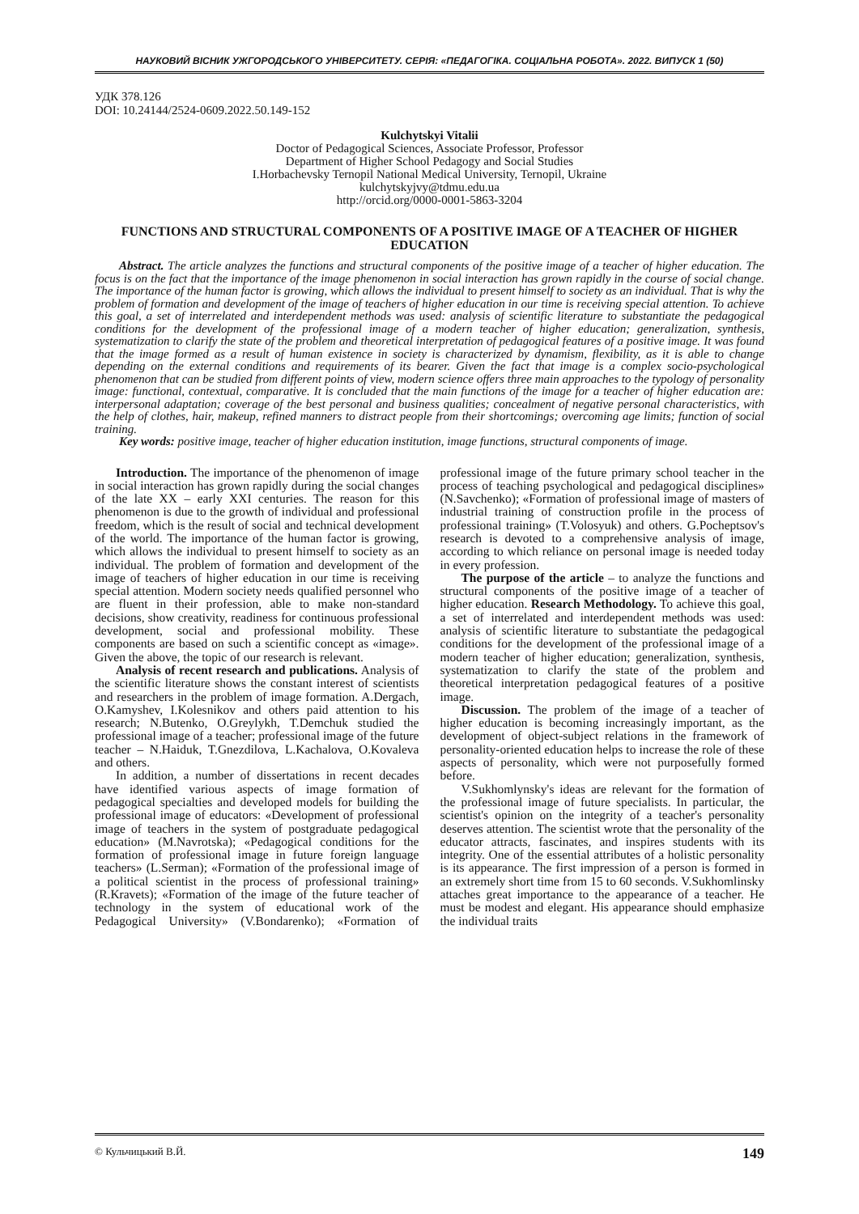НАУКОВИЙ ВІСНИК УЖГОРОДСЬКОГО УНІВЕРСИТЕТУ. СЕРІЯ: «ПЕДАГОГІКА. СОЦІАЛЬНА РОБОТА». 2022. ВИПУСК 1 (50)
УДК 378.126
DOI: 10.24144/2524-0609.2022.50.149-152
Kulchytskyi Vitalii
Doctor of Pedagogical Sciences, Associate Professor, Professor
Department of Higher School Pedagogy and Social Studies
I.Horbachevsky Ternopil National Medical University, Ternopil, Ukraine
kulchytskyjvy@tdmu.edu.ua
http://orcid.org/0000-0001-5863-3204
FUNCTIONS AND STRUCTURAL COMPONENTS OF A POSITIVE IMAGE OF A TEACHER OF HIGHER EDUCATION
Abstract. The article analyzes the functions and structural components of the positive image of a teacher of higher education. The focus is on the fact that the importance of the image phenomenon in social interaction has grown rapidly in the course of social change. The importance of the human factor is growing, which allows the individual to present himself to society as an individual. That is why the problem of formation and development of the image of teachers of higher education in our time is receiving special attention. To achieve this goal, a set of interrelated and interdependent methods was used: analysis of scientific literature to substantiate the pedagogical conditions for the development of the professional image of a modern teacher of higher education; generalization, synthesis, systematization to clarify the state of the problem and theoretical interpretation of pedagogical features of a positive image. It was found that the image formed as a result of human existence in society is characterized by dynamism, flexibility, as it is able to change depending on the external conditions and requirements of its bearer. Given the fact that image is a complex socio-psychological phenomenon that can be studied from different points of view, modern science offers three main approaches to the typology of personality image: functional, contextual, comparative. It is concluded that the main functions of the image for a teacher of higher education are: interpersonal adaptation; coverage of the best personal and business qualities; concealment of negative personal characteristics, with the help of clothes, hair, makeup, refined manners to distract people from their shortcomings; overcoming age limits; function of social training.
Key words: positive image, teacher of higher education institution, image functions, structural components of image.
Introduction. The importance of the phenomenon of image in social interaction has grown rapidly during the social changes of the late XX – early XXI centuries. The reason for this phenomenon is due to the growth of individual and professional freedom, which is the result of social and technical development of the world. The importance of the human factor is growing, which allows the individual to present himself to society as an individual. The problem of formation and development of the image of teachers of higher education in our time is receiving special attention. Modern society needs qualified personnel who are fluent in their profession, able to make non-standard decisions, show creativity, readiness for continuous professional development, social and professional mobility. These components are based on such a scientific concept as «image». Given the above, the topic of our research is relevant.
Analysis of recent research and publications. Analysis of the scientific literature shows the constant interest of scientists and researchers in the problem of image formation. A.Dergach, O.Kamyshev, I.Kolesnikov and others paid attention to his research; N.Butenko, O.Greylykh, T.Demchuk studied the professional image of a teacher; professional image of the future teacher – N.Haiduk, T.Gnezdilova, L.Kachalova, O.Kovaleva and others.
In addition, a number of dissertations in recent decades have identified various aspects of image formation of pedagogical specialties and developed models for building the professional image of educators: «Development of professional image of teachers in the system of postgraduate pedagogical education» (M.Navrotska); «Pedagogical conditions for the formation of professional image in future foreign language teachers» (L.Serman); «Formation of the professional image of a political scientist in the process of professional training» (R.Kravets); «Formation of the image of the future teacher of technology in the system of educational work of the Pedagogical University» (V.Bondarenko); «Formation of professional image of the future primary school teacher in the process of teaching psychological and pedagogical disciplines» (N.Savchenko); «Formation of professional image of masters of industrial training of construction profile in the process of professional training» (T.Volosyuk) and others. G.Pocheptsov's research is devoted to a comprehensive analysis of image, according to which reliance on personal image is needed today in every profession.
The purpose of the article – to analyze the functions and structural components of the positive image of a teacher of higher education. Research Methodology. To achieve this goal, a set of interrelated and interdependent methods was used: analysis of scientific literature to substantiate the pedagogical conditions for the development of the professional image of a modern teacher of higher education; generalization, synthesis, systematization to clarify the state of the problem and theoretical interpretation pedagogical features of a positive image.
Discussion. The problem of the image of a teacher of higher education is becoming increasingly important, as the development of object-subject relations in the framework of personality-oriented education helps to increase the role of these aspects of personality, which were not purposefully formed before.
V.Sukhomlynsky's ideas are relevant for the formation of the professional image of future specialists. In particular, the scientist's opinion on the integrity of a teacher's personality deserves attention. The scientist wrote that the personality of the educator attracts, fascinates, and inspires students with its integrity. One of the essential attributes of a holistic personality is its appearance. The first impression of a person is formed in an extremely short time from 15 to 60 seconds. V.Sukhomlinsky attaches great importance to the appearance of a teacher. He must be modest and elegant. His appearance should emphasize the individual traits
© Кульчицький В.Й. 149